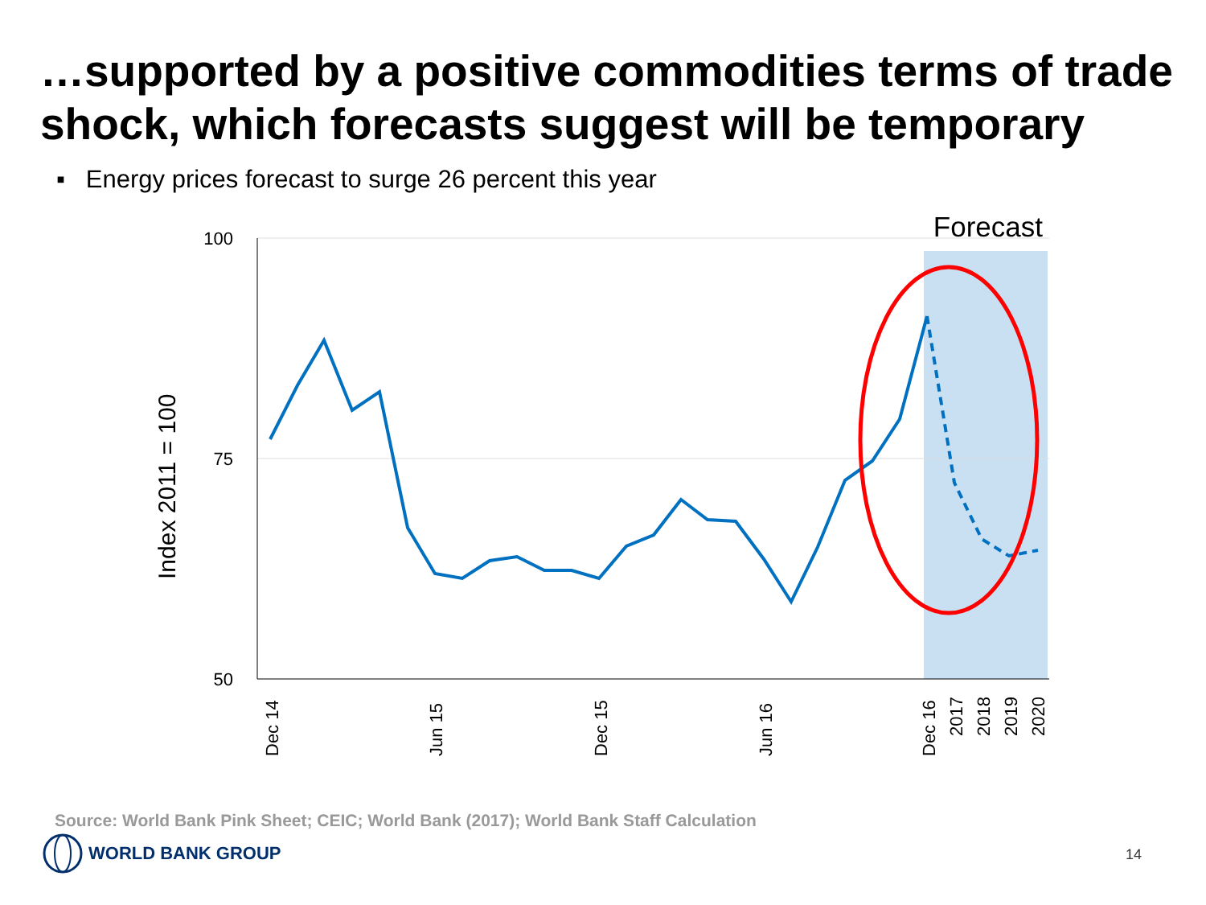…supported by a positive commodities terms of trade shock, which forecasts suggest will be temporary
▪ Energy prices forecast to surge 26 percent this year
100
75
50
Forecast
Index 2011 = 100
Dec 14
Jun 15
Dec 15
Jun 16
Dec 16
2017
2018
2019
2020
Source: World Bank Pink Sheet; CEIC; World Bank (2017); World Bank Staff Calculation
WORLD BANK GROUP
14